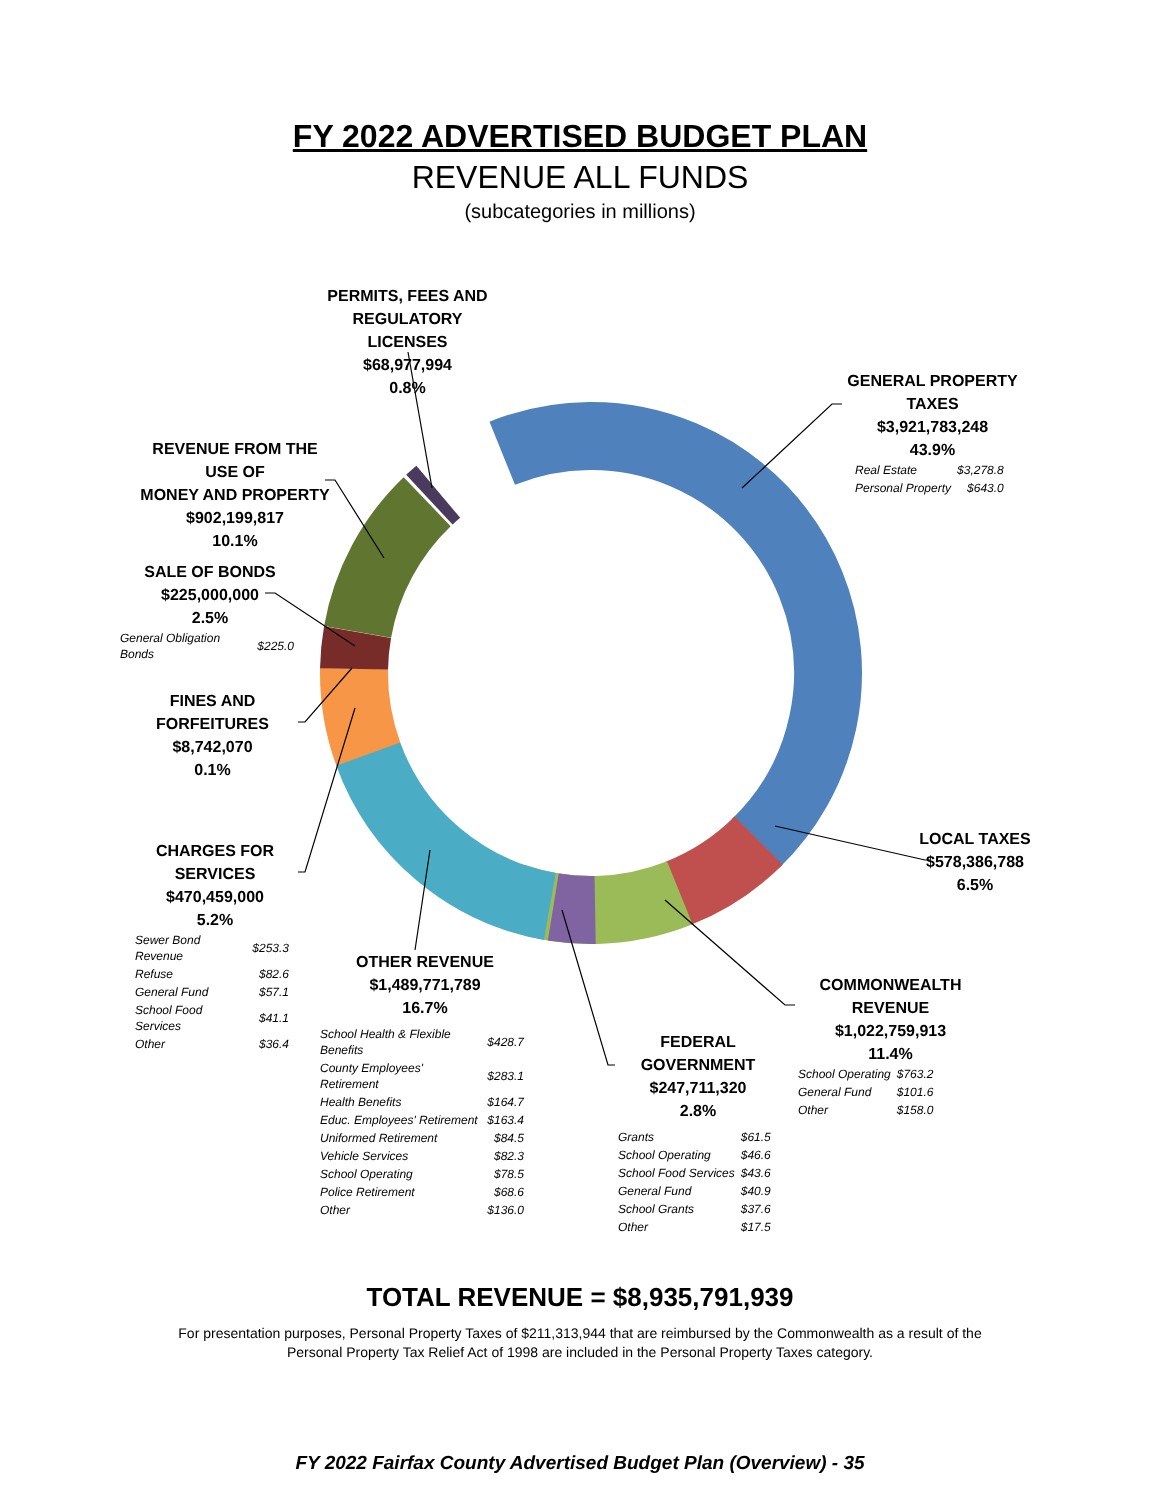FY 2022 ADVERTISED BUDGET PLAN
REVENUE ALL FUNDS
(subcategories in millions)
PERMITS, FEES AND
REGULATORY LICENSES
$68,977,994
0.8%
GENERAL PROPERTY TAXES
$3,921,783,248
43.9%
| Real Estate | $3,278.8 |
| Personal Property | $643.0 |
REVENUE FROM THE USE OF
MONEY AND PROPERTY
$902,199,817
10.1%
SALE OF BONDS
$225,000,000
2.5%
| General Obligation Bonds | $225.0 |
FINES AND FORFEITURES
$8,742,070
0.1%
LOCAL TAXES
$578,386,788
6.5%
CHARGES FOR SERVICES
$470,459,000
5.2%
| Sewer Bond Revenue | $253.3 |
| Refuse | $82.6 |
| General Fund | $57.1 |
| School Food Services | $41.1 |
| Other | $36.4 |
OTHER REVENUE
$1,489,771,789
16.7%
| School Health & Flexible Benefits | $428.7 |
| County Employees' Retirement | $283.1 |
| Health Benefits | $164.7 |
| Educ. Employees' Retirement | $163.4 |
| Uniformed Retirement | $84.5 |
| Vehicle Services | $82.3 |
| School Operating | $78.5 |
| Police Retirement | $68.6 |
| Other | $136.0 |
COMMONWEALTH REVENUE
$1,022,759,913
11.4%
| School Operating | $763.2 |
| General Fund | $101.6 |
| Other | $158.0 |
FEDERAL GOVERNMENT
$247,711,320
2.8%
| Grants | $61.5 |
| School Operating | $46.6 |
| School Food Services | $43.6 |
| General Fund | $40.9 |
| School Grants | $37.6 |
| Other | $17.5 |
TOTAL REVENUE = $8,935,791,939
For presentation purposes, Personal Property Taxes of $211,313,944 that are reimbursed by the Commonwealth as a result of the Personal Property Tax Relief Act of 1998 are included in the Personal Property Taxes category.
FY 2022 Fairfax County Advertised Budget Plan (Overview) - 35